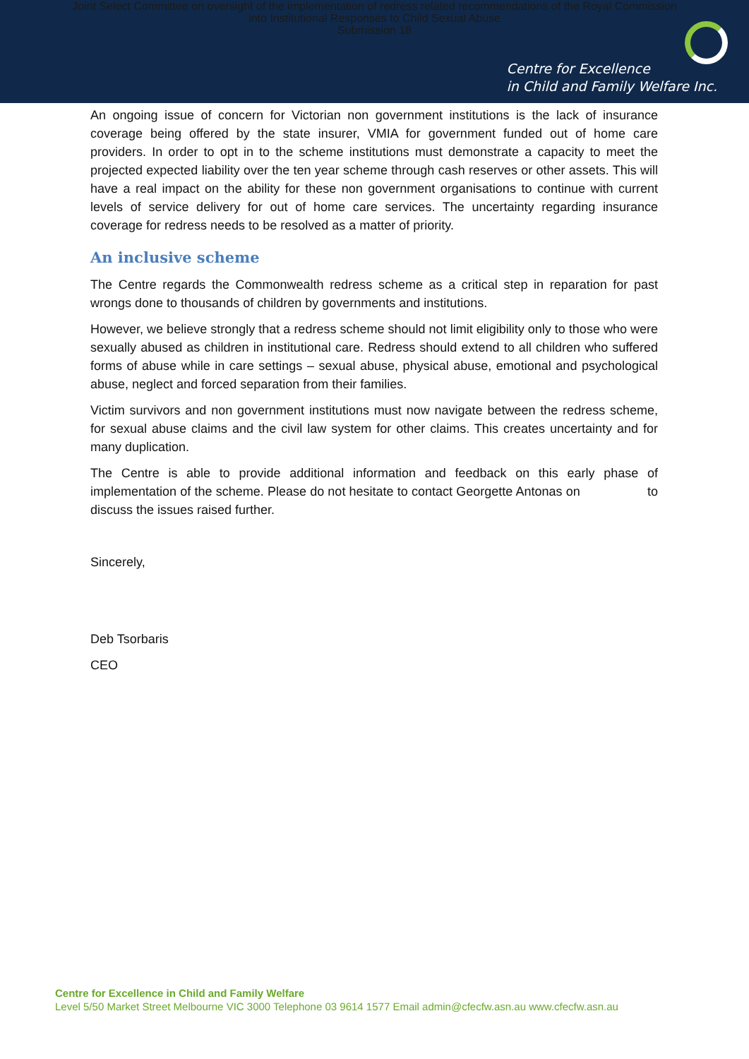Joint Select Committee on oversight of the implementation of redress related recommendations of the Royal Commission
into Institutional Responses to Child Sexual Abuse
Submission 18
Centre for Excellence
in Child and Family Welfare Inc.
An ongoing issue of concern for Victorian non government institutions is the lack of insurance coverage being offered by the state insurer, VMIA for government funded out of home care providers. In order to opt in to the scheme institutions must demonstrate a capacity to meet the projected expected liability over the ten year scheme through cash reserves or other assets. This will have a real impact on the ability for these non government organisations to continue with current levels of service delivery for out of home care services. The uncertainty regarding insurance coverage for redress needs to be resolved as a matter of priority.
An inclusive scheme
The Centre regards the Commonwealth redress scheme as a critical step in reparation for past wrongs done to thousands of children by governments and institutions.
However, we believe strongly that a redress scheme should not limit eligibility only to those who were sexually abused as children in institutional care. Redress should extend to all children who suffered forms of abuse while in care settings – sexual abuse, physical abuse, emotional and psychological abuse, neglect and forced separation from their families.
Victim survivors and non government institutions must now navigate between the redress scheme, for sexual abuse claims and the civil law system for other claims. This creates uncertainty and for many duplication.
The Centre is able to provide additional information and feedback on this early phase of implementation of the scheme. Please do not hesitate to contact Georgette Antonas on to discuss the issues raised further.
Sincerely,
Deb Tsorbaris
CEO
Centre for Excellence in Child and Family Welfare
Level 5/50 Market Street Melbourne VIC 3000 Telephone 03 9614 1577 Email admin@cfecfw.asn.au www.cfecfw.asn.au